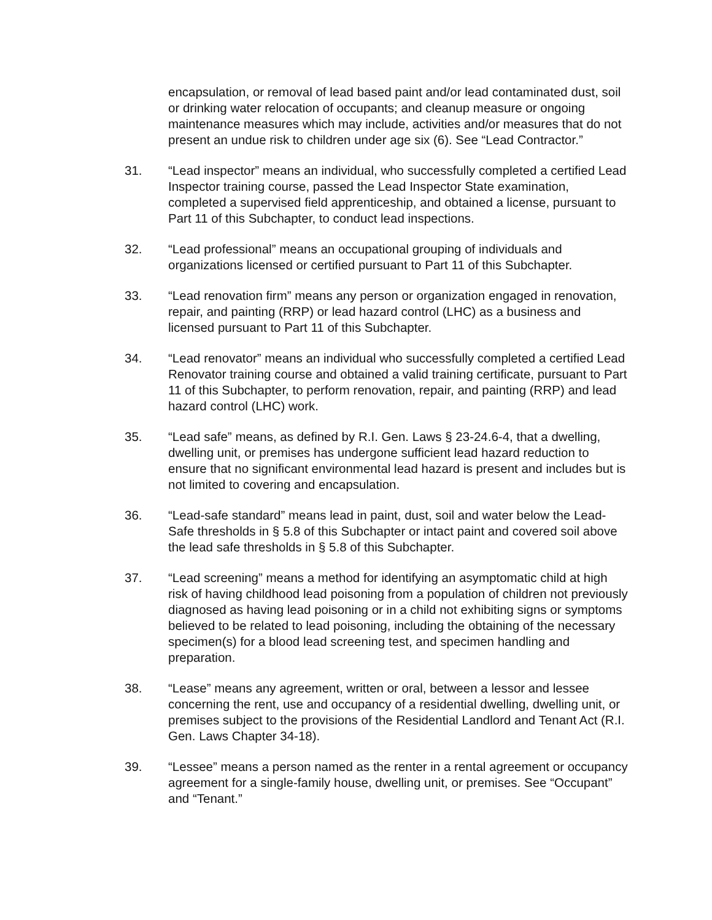encapsulation, or removal of lead based paint and/or lead contaminated dust, soil or drinking water relocation of occupants; and cleanup measure or ongoing maintenance measures which may include, activities and/or measures that do not present an undue risk to children under age six (6). See “Lead Contractor.”
31. “Lead inspector” means an individual, who successfully completed a certified Lead Inspector training course, passed the Lead Inspector State examination, completed a supervised field apprenticeship, and obtained a license, pursuant to Part 11 of this Subchapter, to conduct lead inspections.
32. “Lead professional” means an occupational grouping of individuals and organizations licensed or certified pursuant to Part 11 of this Subchapter.
33. “Lead renovation firm” means any person or organization engaged in renovation, repair, and painting (RRP) or lead hazard control (LHC) as a business and licensed pursuant to Part 11 of this Subchapter.
34. “Lead renovator” means an individual who successfully completed a certified Lead Renovator training course and obtained a valid training certificate, pursuant to Part 11 of this Subchapter, to perform renovation, repair, and painting (RRP) and lead hazard control (LHC) work.
35. “Lead safe” means, as defined by R.I. Gen. Laws § 23-24.6-4, that a dwelling, dwelling unit, or premises has undergone sufficient lead hazard reduction to ensure that no significant environmental lead hazard is present and includes but is not limited to covering and encapsulation.
36. “Lead-safe standard” means lead in paint, dust, soil and water below the Lead-Safe thresholds in § 5.8 of this Subchapter or intact paint and covered soil above the lead safe thresholds in § 5.8 of this Subchapter.
37. “Lead screening” means a method for identifying an asymptomatic child at high risk of having childhood lead poisoning from a population of children not previously diagnosed as having lead poisoning or in a child not exhibiting signs or symptoms believed to be related to lead poisoning, including the obtaining of the necessary specimen(s) for a blood lead screening test, and specimen handling and preparation.
38. “Lease” means any agreement, written or oral, between a lessor and lessee concerning the rent, use and occupancy of a residential dwelling, dwelling unit, or premises subject to the provisions of the Residential Landlord and Tenant Act (R.I. Gen. Laws Chapter 34-18).
39. “Lessee” means a person named as the renter in a rental agreement or occupancy agreement for a single-family house, dwelling unit, or premises. See “Occupant” and “Tenant.”